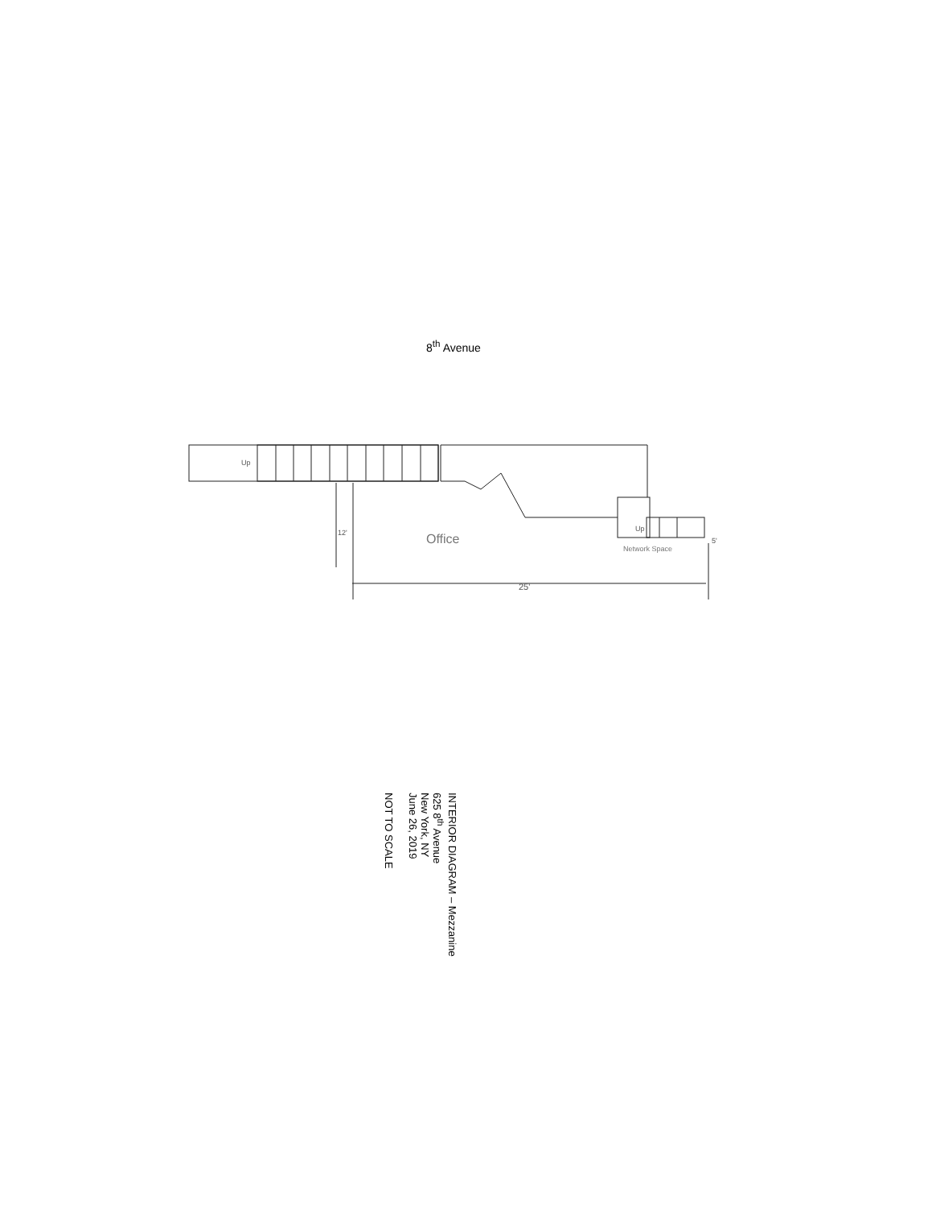8<sup>th</sup> Avenue
Up
Up
Office
Network Space
25'
12'
5'
INTERIOR DIAGRAM – Mezzanine
625 8<sup>th</sup> Avenue
New York, NY
June 26, 2019
NOT TO SCALE